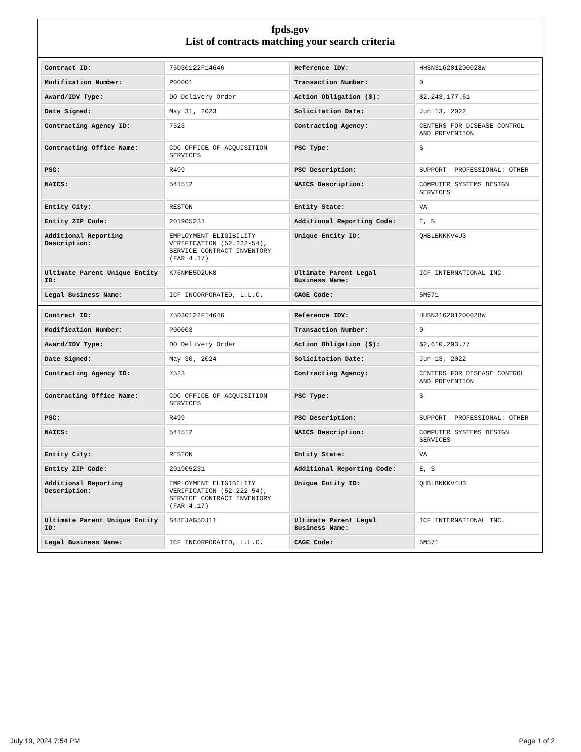fpds.gov
List of contracts matching your search criteria
| Contract ID: | 75D30122F14646 | Reference IDV: | HHSN316201200028W |
| Modification Number: | P00001 | Transaction Number: | 0 |
| Award/IDV Type: | DO Delivery Order | Action Obligation ($): | $2,243,177.61 |
| Date Signed: | May 31, 2023 | Solicitation Date: | Jun 13, 2022 |
| Contracting Agency ID: | 7523 | Contracting Agency: | CENTERS FOR DISEASE CONTROL AND PREVENTION |
| Contracting Office Name: | CDC OFFICE OF ACQUISITION SERVICES | PSC Type: | S |
| PSC: | R499 | PSC Description: | SUPPORT- PROFESSIONAL: OTHER |
| NAICS: | 541512 | NAICS Description: | COMPUTER SYSTEMS DESIGN SERVICES |
| Entity City: | RESTON | Entity State: | VA |
| Entity ZIP Code: | 201905231 | Additional Reporting Code: | E, S |
| Additional Reporting Description: | EMPLOYMENT ELIGIBILITY VERIFICATION (52.222-54), SERVICE CONTRACT INVENTORY (FAR 4.17) | Unique Entity ID: | QHBLBNKKV4U3 |
| Ultimate Parent Unique Entity ID: | K76NME5D2UK8 | Ultimate Parent Legal Business Name: | ICF INTERNATIONAL INC. |
| Legal Business Name: | ICF INCORPORATED, L.L.C. | CAGE Code: | 5M571 |
| Contract ID: | 75D30122F14646 | Reference IDV: | HHSN316201200028W |
| Modification Number: | P00003 | Transaction Number: | 0 |
| Award/IDV Type: | DO Delivery Order | Action Obligation ($): | $2,610,293.77 |
| Date Signed: | May 30, 2024 | Solicitation Date: | Jun 13, 2022 |
| Contracting Agency ID: | 7523 | Contracting Agency: | CENTERS FOR DISEASE CONTROL AND PREVENTION |
| Contracting Office Name: | CDC OFFICE OF ACQUISITION SERVICES | PSC Type: | S |
| PSC: | R499 | PSC Description: | SUPPORT- PROFESSIONAL: OTHER |
| NAICS: | 541512 | NAICS Description: | COMPUTER SYSTEMS DESIGN SERVICES |
| Entity City: | RESTON | Entity State: | VA |
| Entity ZIP Code: | 201905231 | Additional Reporting Code: | E, S |
| Additional Reporting Description: | EMPLOYMENT ELIGIBILITY VERIFICATION (52.222-54), SERVICE CONTRACT INVENTORY (FAR 4.17) | Unique Entity ID: | QHBLBNKKV4U3 |
| Ultimate Parent Unique Entity ID: | S48EJAG5DJ11 | Ultimate Parent Legal Business Name: | ICF INTERNATIONAL INC. |
| Legal Business Name: | ICF INCORPORATED, L.L.C. | CAGE Code: | 5M571 |
July 19, 2024 7:54 PM Page 1 of 2